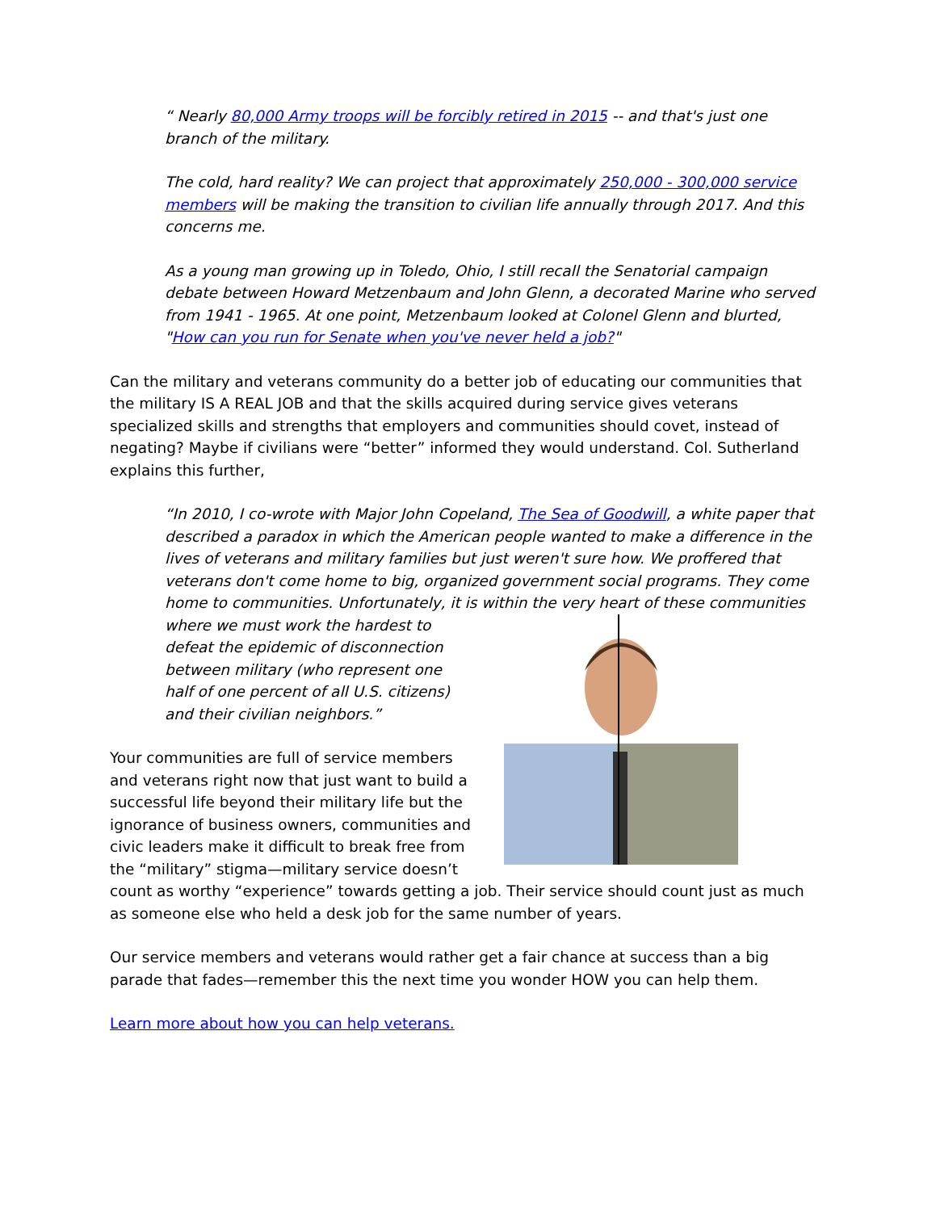“ Nearly 80,000 Army troops will be forcibly retired in 2015 -- and that's just one branch of the military.
The cold, hard reality? We can project that approximately 250,000 - 300,000 service members will be making the transition to civilian life annually through 2017. And this concerns me.
As a young man growing up in Toledo, Ohio, I still recall the Senatorial campaign debate between Howard Metzenbaum and John Glenn, a decorated Marine who served from 1941 - 1965. At one point, Metzenbaum looked at Colonel Glenn and blurted, "How can you run for Senate when you've never held a job?"
Can the military and veterans community do a better job of educating our communities that the military IS A REAL JOB and that the skills acquired during service gives veterans specialized skills and strengths that employers and communities should covet, instead of negating? Maybe if civilians were “better” informed they would understand. Col. Sutherland explains this further,
“In 2010, I co-wrote with Major John Copeland, The Sea of Goodwill, a white paper that described a paradox in which the American people wanted to make a difference in the lives of veterans and military families but just weren't sure how. We proffered that veterans don't come home to big, organized government social programs. They come home to communities. Unfortunately, it is within the very heart of these communities
where we must work the hardest to defeat the epidemic of disconnection between military (who represent one half of one percent of all U.S. citizens) and their civilian neighbors.”
Your communities are full of service members and veterans right now that just want to build a successful life beyond their military life but the ignorance of business owners, communities and civic leaders make it difficult to break free from the “military” stigma—military service doesn’t count as worthy “experience” towards getting a job. Their service should count just as much as someone else who held a desk job for the same number of years.
Our service members and veterans would rather get a fair chance at success than a big parade that fades—remember this the next time you wonder HOW you can help them.
Learn more about how you can help veterans.